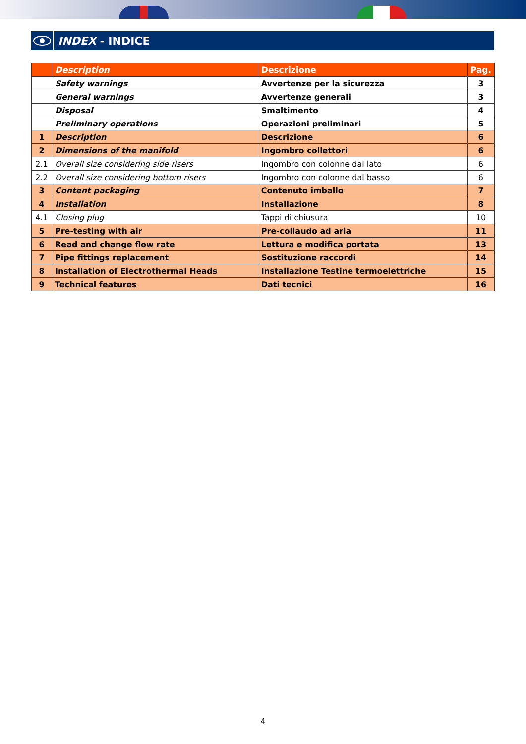INDEX - INDICE
| | Description | Descrizione | Pag. |
| --- | --- | --- | --- |
| | Safety warnings | Avvertenze per la sicurezza | 3 |
| | General warnings | Avvertenze generali | 3 |
| | Disposal | Smaltimento | 4 |
| | Preliminary operations | Operazioni preliminari | 5 |
| 1 | Description | Descrizione | 6 |
| 2 | Dimensions of the manifold | Ingombro collettori | 6 |
| 2.1 | Overall size considering side risers | Ingombro con colonne dal lato | 6 |
| 2.2 | Overall size considering bottom risers | Ingombro con colonne dal basso | 6 |
| 3 | Content packaging | Contenuto imballo | 7 |
| 4 | Installation | Installazione | 8 |
| 4.1 | Closing plug | Tappi di chiusura | 10 |
| 5 | Pre-testing with air | Pre-collaudo ad aria | 11 |
| 6 | Read and change flow rate | Lettura e modifica portata | 13 |
| 7 | Pipe fittings replacement | Sostituzione raccordi | 14 |
| 8 | Installation of Electrothermal Heads | Installazione Testine termoelettriche | 15 |
| 9 | Technical features | Dati tecnici | 16 |
4